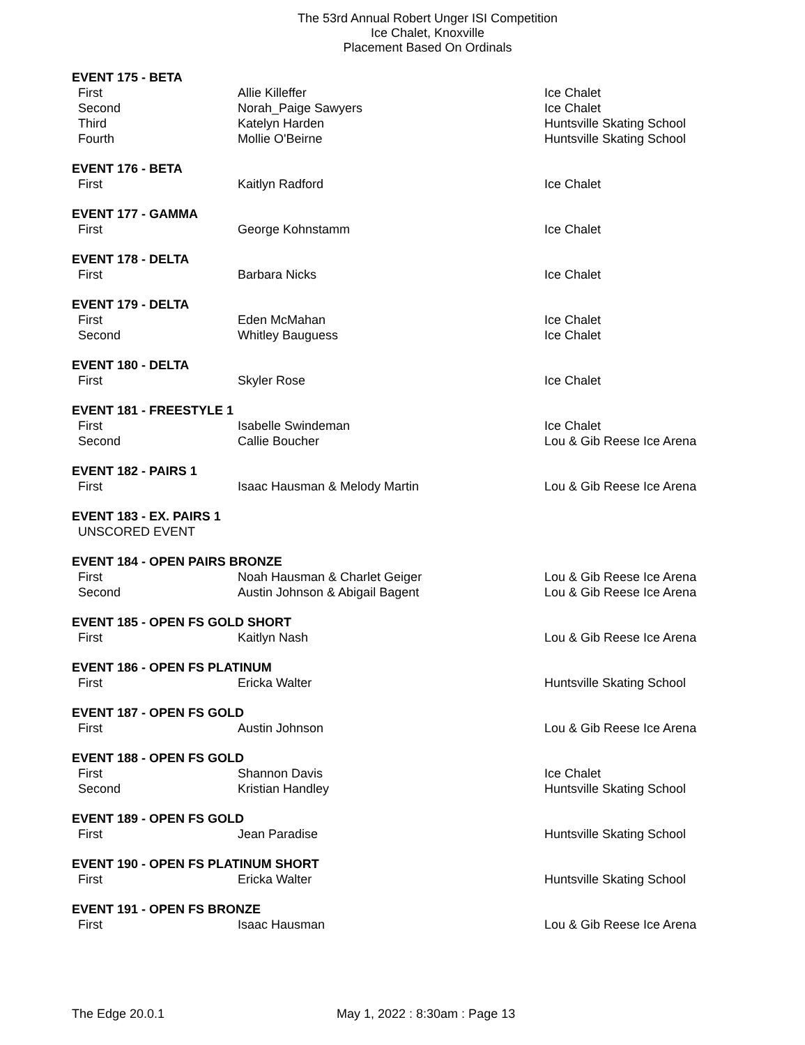The 53rd Annual Robert Unger ISI Competition
Ice Chalet, Knoxville
Placement Based On Ordinals
EVENT 175 - BETA
| First | Allie Killeffer | Ice Chalet |
| Second | Norah_Paige Sawyers | Ice Chalet |
| Third | Katelyn Harden | Huntsville Skating School |
| Fourth | Mollie O'Beirne | Huntsville Skating School |
EVENT 176 - BETA
| First | Kaitlyn Radford | Ice Chalet |
EVENT 177 - GAMMA
| First | George Kohnstamm | Ice Chalet |
EVENT 178 - DELTA
| First | Barbara Nicks | Ice Chalet |
EVENT 179 - DELTA
| First | Eden McMahan | Ice Chalet |
| Second | Whitley Bauguess | Ice Chalet |
EVENT 180 - DELTA
| First | Skyler Rose | Ice Chalet |
EVENT 181 - FREESTYLE 1
| First | Isabelle Swindeman | Ice Chalet |
| Second | Callie Boucher | Lou & Gib Reese Ice Arena |
EVENT 182 - PAIRS 1
| First | Isaac Hausman & Melody Martin | Lou & Gib Reese Ice Arena |
EVENT 183 - EX. PAIRS 1
| UNSCORED EVENT |
EVENT 184 - OPEN PAIRS BRONZE
| First | Noah Hausman & Charlet Geiger | Lou & Gib Reese Ice Arena |
| Second | Austin Johnson & Abigail Bagent | Lou & Gib Reese Ice Arena |
EVENT 185 - OPEN FS GOLD SHORT
| First | Kaitlyn Nash | Lou & Gib Reese Ice Arena |
EVENT 186 - OPEN FS PLATINUM
| First | Ericka Walter | Huntsville Skating School |
EVENT 187 - OPEN FS GOLD
| First | Austin Johnson | Lou & Gib Reese Ice Arena |
EVENT 188 - OPEN FS GOLD
| First | Shannon Davis | Ice Chalet |
| Second | Kristian Handley | Huntsville Skating School |
EVENT 189 - OPEN FS GOLD
| First | Jean Paradise | Huntsville Skating School |
EVENT 190 - OPEN FS PLATINUM SHORT
| First | Ericka Walter | Huntsville Skating School |
EVENT 191 - OPEN FS BRONZE
| First | Isaac Hausman | Lou & Gib Reese Ice Arena |
The Edge 20.0.1 May 1, 2022 : 8:30am : Page 13